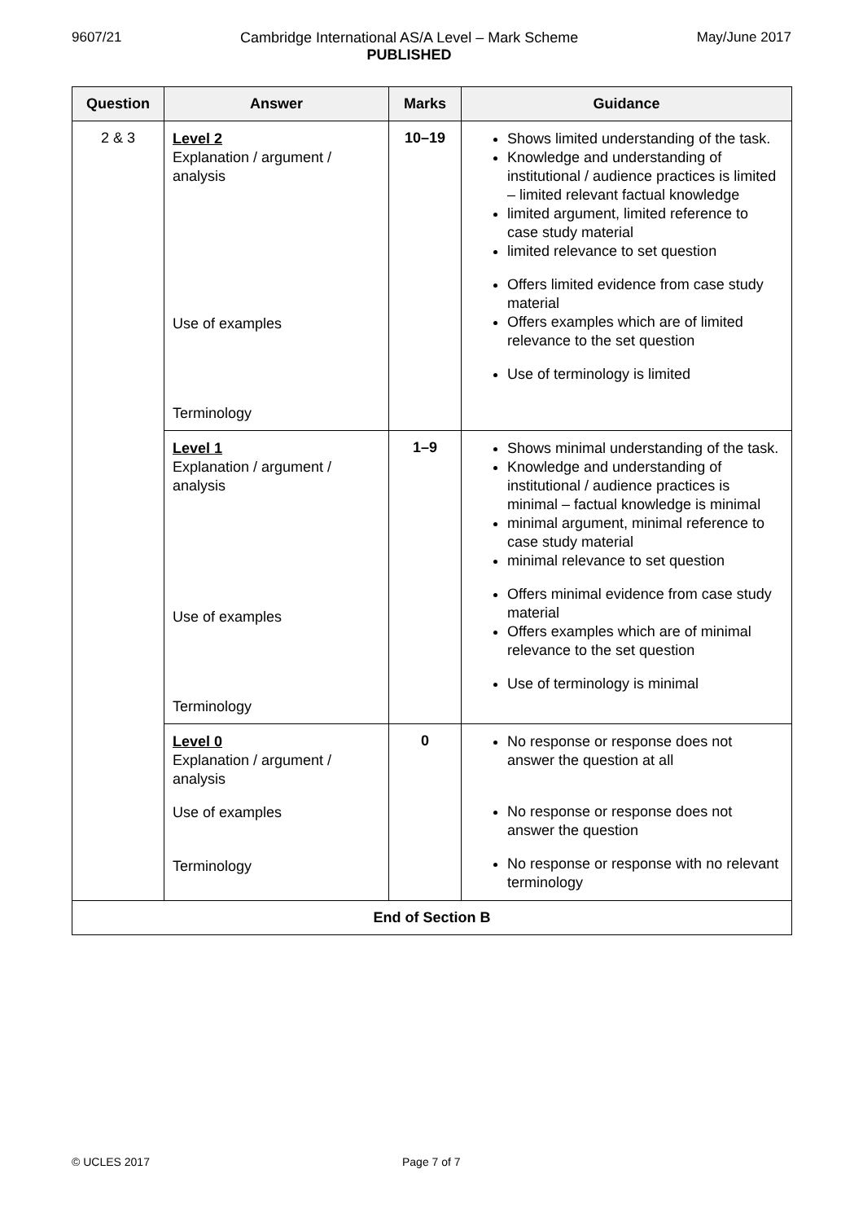9607/21 Cambridge International AS/A Level – Mark Scheme
PUBLISHED
May/June 2017
| Question | Answer | Marks | Guidance |
| --- | --- | --- | --- |
| 2 & 3 | Level 2 Explanation / argument / analysis Use of examples Terminology | 10–19 | Shows limited understanding of the task. Knowledge and understanding of institutional / audience practices is limited – limited relevant factual knowledge limited argument, limited reference to case study material limited relevance to set question Offers limited evidence from case study material Offers examples which are of limited relevance to the set question Use of terminology is limited |
| | Level 1 Explanation / argument / analysis Use of examples Terminology | 1–9 | Shows minimal understanding of the task. Knowledge and understanding of institutional / audience practices is minimal – factual knowledge is minimal minimal argument, minimal reference to case study material minimal relevance to set question Offers minimal evidence from case study material Offers examples which are of minimal relevance to the set question Use of terminology is minimal |
| | Level 0 Explanation / argument / analysis Use of examples Terminology | 0 | No response or response does not answer the question at all No response or response does not answer the question No response or response with no relevant terminology |
| End of Section B | | | |
© UCLES 2017 Page 7 of 7